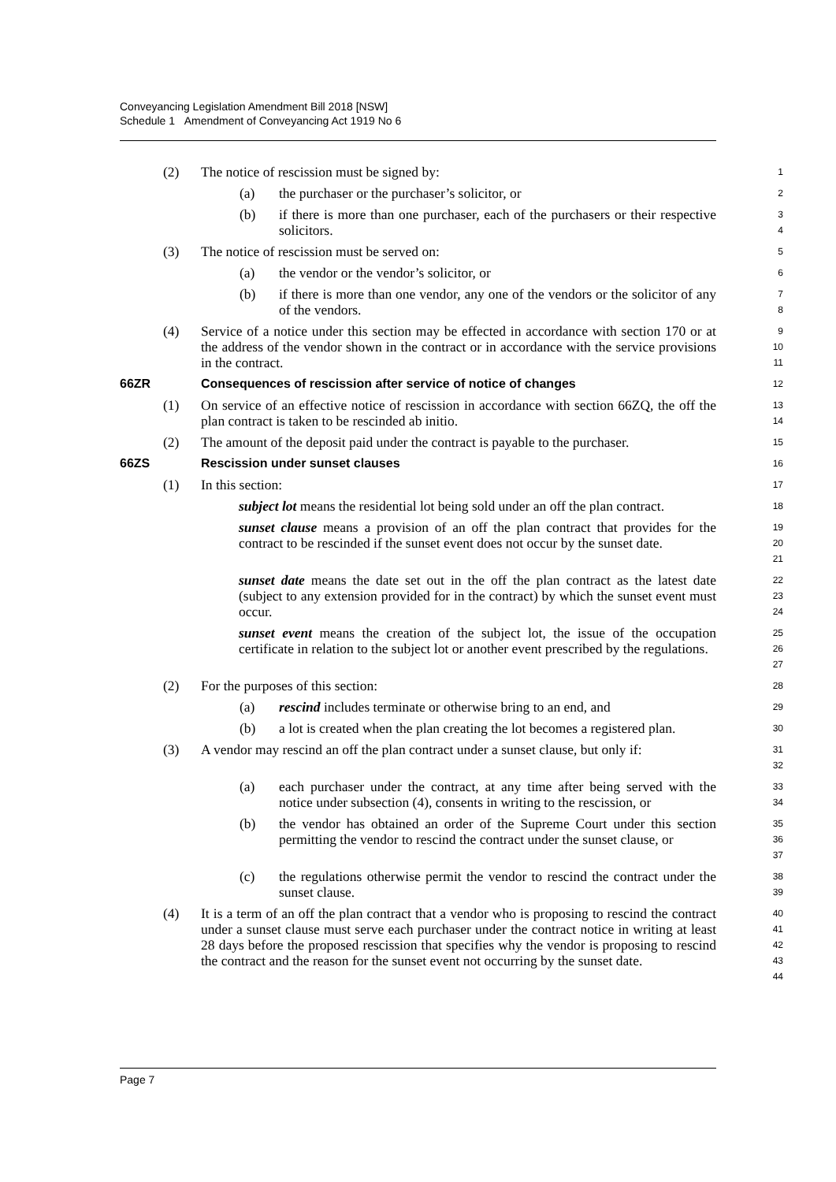Conveyancing Legislation Amendment Bill 2018 [NSW]
Schedule 1 Amendment of Conveyancing Act 1919 No 6
(2) The notice of rescission must be signed by:
1
(a) the purchaser or the purchaser’s solicitor, or
2
(b) if there is more than one purchaser, each of the purchasers or their respective solicitors.
3
4
(3) The notice of rescission must be served on:
5
(a) the vendor or the vendor’s solicitor, or
6
(b) if there is more than one vendor, any one of the vendors or the solicitor of any of the vendors.
7
8
(4) Service of a notice under this section may be effected in accordance with section 170 or at the address of the vendor shown in the contract or in accordance with the service provisions in the contract.
9
10
11
66ZR Consequences of rescission after service of notice of changes
12
(1) On service of an effective notice of rescission in accordance with section 66ZQ, the off the plan contract is taken to be rescinded ab initio.
13
14
(2) The amount of the deposit paid under the contract is payable to the purchaser.
15
66ZS Rescission under sunset clauses
16
(1) In this section:
17
subject lot means the residential lot being sold under an off the plan contract.
18
sunset clause means a provision of an off the plan contract that provides for the contract to be rescinded if the sunset event does not occur by the sunset date.
19
20
21
sunset date means the date set out in the off the plan contract as the latest date (subject to any extension provided for in the contract) by which the sunset event must occur.
22
23
24
sunset event means the creation of the subject lot, the issue of the occupation certificate in relation to the subject lot or another event prescribed by the regulations.
25
26
27
(2) For the purposes of this section:
28
(a) rescind includes terminate or otherwise bring to an end, and
29
(b) a lot is created when the plan creating the lot becomes a registered plan.
30
(3) A vendor may rescind an off the plan contract under a sunset clause, but only if:
31
32
(a) each purchaser under the contract, at any time after being served with the notice under subsection (4), consents in writing to the rescission, or
33
34
(b) the vendor has obtained an order of the Supreme Court under this section permitting the vendor to rescind the contract under the sunset clause, or
35
36
37
(c) the regulations otherwise permit the vendor to rescind the contract under the sunset clause.
38
39
(4) It is a term of an off the plan contract that a vendor who is proposing to rescind the contract under a sunset clause must serve each purchaser under the contract notice in writing at least 28 days before the proposed rescission that specifies why the vendor is proposing to rescind the contract and the reason for the sunset event not occurring by the sunset date.
40
41
42
43
44
Page 7